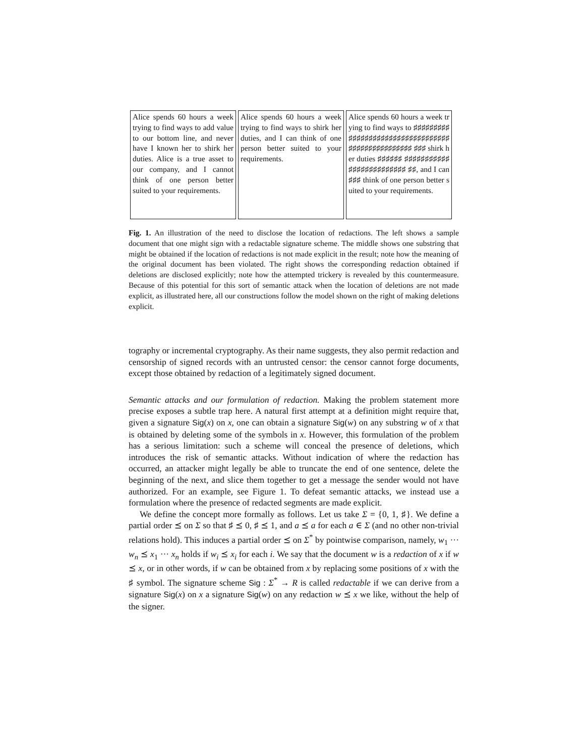Alice spends 60 hours a week trying to find ways to add value to our bottom line, and never have I known her to shirk her duties. Alice is a true asset to our company, and I cannot think of one person better suited to your requirements.
Alice spends 60 hours a week trying to find ways to shirk her duties, and I can think of one person better suited to your requirements.
Alice spends 60 hours a week trying to find ways to ♯♯♯♯♯♯♯♯♯♯♯♯♯♯♯♯♯♯♯♯♯♯♯♯♯♯♯♯♯♯♯♯♯♯♯♯♯♯♯♯♯♯♯♯♯♯♯♯♯♯ ♯♯♯ shirk her duties ♯♯♯♯♯♯ ♯♯♯♯♯♯♯♯♯♯♯♯♯♯♯♯♯♯♯♯♯♯♯♯♯ ♯♯, and I can♯♯♯ think of one person better suited to your requirements.
Fig. 1. An illustration of the need to disclose the location of redactions. The left shows a sample document that one might sign with a redactable signature scheme. The middle shows one substring that might be obtained if the location of redactions is not made explicit in the result; note how the meaning of the original document has been violated. The right shows the corresponding redaction obtained if deletions are disclosed explicitly; note how the attempted trickery is revealed by this countermeasure. Because of this potential for this sort of semantic attack when the location of deletions are not made explicit, as illustrated here, all our constructions follow the model shown on the right of making deletions explicit.
tography or incremental cryptography. As their name suggests, they also permit redaction and censorship of signed records with an untrusted censor: the censor cannot forge documents, except those obtained by redaction of a legitimately signed document.
Semantic attacks and our formulation of redaction. Making the problem statement more precise exposes a subtle trap here. A natural first attempt at a definition might require that, given a signature Sig(x) on x, one can obtain a signature Sig(w) on any substring w of x that is obtained by deleting some of the symbols in x. However, this formulation of the problem has a serious limitation: such a scheme will conceal the presence of deletions, which introduces the risk of semantic attacks. Without indication of where the redaction has occurred, an attacker might legally be able to truncate the end of one sentence, delete the beginning of the next, and slice them together to get a message the sender would not have authorized. For an example, see Figure 1. To defeat semantic attacks, we instead use a formulation where the presence of redacted segments are made explicit.
We define the concept more formally as follows. Let us take Σ = {0, 1, ♯}. We define a partial order ⪯ on Σ so that ♯ ⪯ 0, ♯ ⪯ 1, and a ⪯ a for each a ∈ Σ (and no other non-trivial relations hold). This induces a partial order ⪯ on Σ<sup>*</sup> by pointwise comparison, namely, w<sub>1</sub> ··· w<sub>n</sub> ⪯ x<sub>1</sub> ··· x<sub>n</sub> holds if w<sub>i</sub> ⪯ x<sub>i</sub> for each i. We say that the document w is a redaction of x if w ⪯ x, or in other words, if w can be obtained from x by replacing some positions of x with the ♯ symbol. The signature scheme Sig : Σ<sup>*</sup> → R is called redactable if we can derive from a signature Sig(x) on x a signature Sig(w) on any redaction w ⪯ x we like, without the help of the signer.